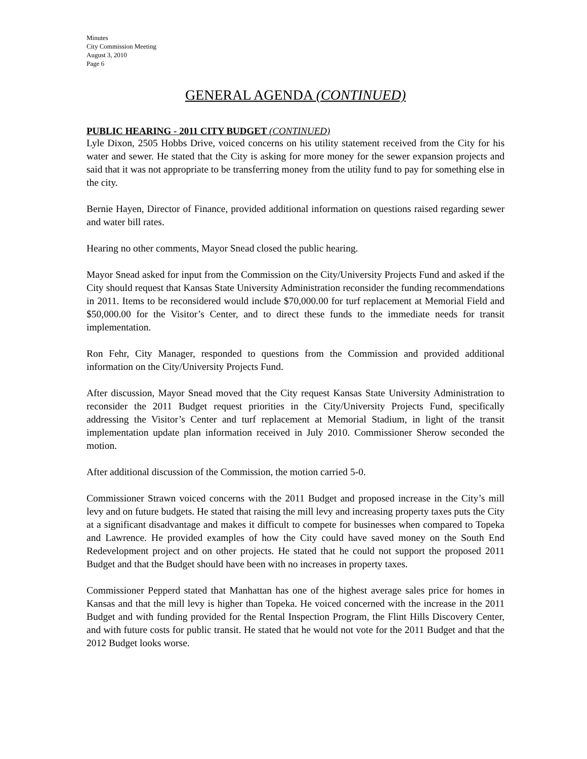Minutes
City Commission Meeting
August 3, 2010
Page 6
GENERAL AGENDA (CONTINUED)
PUBLIC HEARING - 2011 CITY BUDGET (CONTINUED)
Lyle Dixon, 2505 Hobbs Drive, voiced concerns on his utility statement received from the City for his water and sewer. He stated that the City is asking for more money for the sewer expansion projects and said that it was not appropriate to be transferring money from the utility fund to pay for something else in the city.
Bernie Hayen, Director of Finance, provided additional information on questions raised regarding sewer and water bill rates.
Hearing no other comments, Mayor Snead closed the public hearing.
Mayor Snead asked for input from the Commission on the City/University Projects Fund and asked if the City should request that Kansas State University Administration reconsider the funding recommendations in 2011. Items to be reconsidered would include $70,000.00 for turf replacement at Memorial Field and $50,000.00 for the Visitor’s Center, and to direct these funds to the immediate needs for transit implementation.
Ron Fehr, City Manager, responded to questions from the Commission and provided additional information on the City/University Projects Fund.
After discussion, Mayor Snead moved that the City request Kansas State University Administration to reconsider the 2011 Budget request priorities in the City/University Projects Fund, specifically addressing the Visitor’s Center and turf replacement at Memorial Stadium, in light of the transit implementation update plan information received in July 2010. Commissioner Sherow seconded the motion.
After additional discussion of the Commission, the motion carried 5-0.
Commissioner Strawn voiced concerns with the 2011 Budget and proposed increase in the City’s mill levy and on future budgets. He stated that raising the mill levy and increasing property taxes puts the City at a significant disadvantage and makes it difficult to compete for businesses when compared to Topeka and Lawrence. He provided examples of how the City could have saved money on the South End Redevelopment project and on other projects. He stated that he could not support the proposed 2011 Budget and that the Budget should have been with no increases in property taxes.
Commissioner Pepperd stated that Manhattan has one of the highest average sales price for homes in Kansas and that the mill levy is higher than Topeka. He voiced concerned with the increase in the 2011 Budget and with funding provided for the Rental Inspection Program, the Flint Hills Discovery Center, and with future costs for public transit. He stated that he would not vote for the 2011 Budget and that the 2012 Budget looks worse.